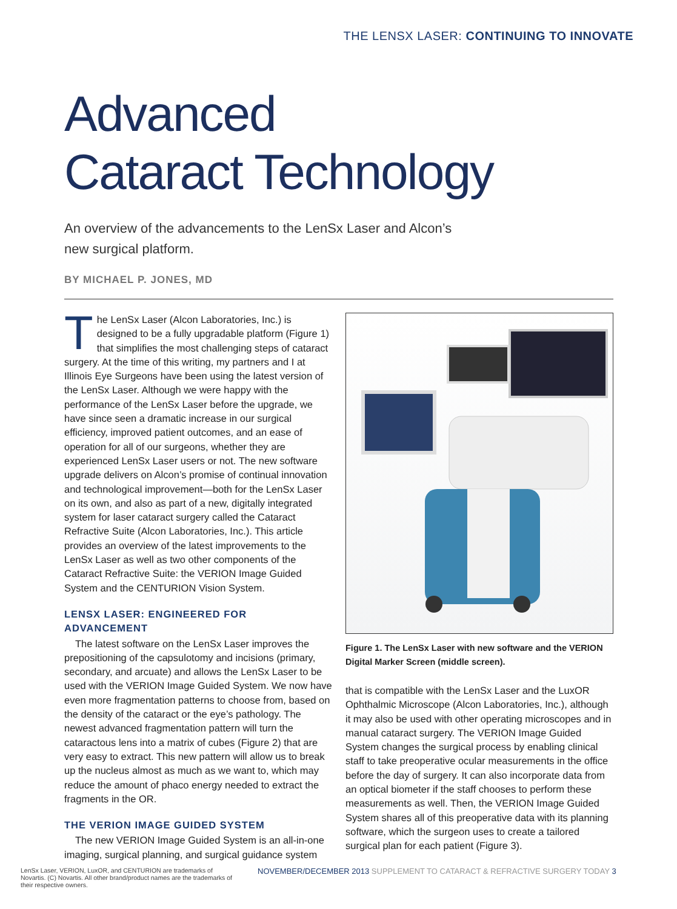THE LENSX LASER: CONTINUING TO INNOVATE
Advanced
Cataract Technology
An overview of the advancements to the LenSx Laser and Alcon’s new surgical platform.
BY MICHAEL P. JONES, MD
The LenSx Laser (Alcon Laboratories, Inc.) is designed to be a fully upgradable platform (Figure 1) that simplifies the most challenging steps of cataract surgery. At the time of this writing, my partners and I at Illinois Eye Surgeons have been using the latest version of the LenSx Laser. Although we were happy with the performance of the LenSx Laser before the upgrade, we have since seen a dramatic increase in our surgical efficiency, improved patient outcomes, and an ease of operation for all of our surgeons, whether they are experienced LenSx Laser users or not. The new software upgrade delivers on Alcon’s promise of continual innovation and technological improvement—both for the LenSx Laser on its own, and also as part of a new, digitally integrated system for laser cataract surgery called the Cataract Refractive Suite (Alcon Laboratories, Inc.). This article provides an overview of the latest improvements to the LenSx Laser as well as two other components of the Cataract Refractive Suite: the VERION Image Guided System and the CENTURION Vision System.
LENSX LASER: ENGINEERED FOR ADVANCEMENT
The latest software on the LenSx Laser improves the prepositioning of the capsulotomy and incisions (primary, secondary, and arcuate) and allows the LenSx Laser to be used with the VERION Image Guided System. We now have even more fragmentation patterns to choose from, based on the density of the cataract or the eye’s pathology. The newest advanced fragmentation pattern will turn the cataractous lens into a matrix of cubes (Figure 2) that are very easy to extract. This new pattern will allow us to break up the nucleus almost as much as we want to, which may reduce the amount of phaco energy needed to extract the fragments in the OR.
THE VERION IMAGE GUIDED SYSTEM
The new VERION Image Guided System is an all-in-one imaging, surgical planning, and surgical guidance system
Figure 1. The LenSx Laser with new software and the VERION Digital Marker Screen (middle screen).
that is compatible with the LenSx Laser and the LuxOR Ophthalmic Microscope (Alcon Laboratories, Inc.), although it may also be used with other operating microscopes and in manual cataract surgery. The VERION Image Guided System changes the surgical process by enabling clinical staff to take preoperative ocular measurements in the office before the day of surgery. It can also incorporate data from an optical biometer if the staff chooses to perform these measurements as well. Then, the VERION Image Guided System shares all of this preoperative data with its planning software, which the surgeon uses to create a tailored surgical plan for each patient (Figure 3).
LenSx Laser, VERION, LuxOR, and CENTURION are trademarks of Novartis. (C) Novartis. All other brand/product names are the trademarks of their respective owners.
NOVEMBER/DECEMBER 2013 SUPPLEMENT TO CATARACT & REFRACTIVE SURGERY TODAY 3